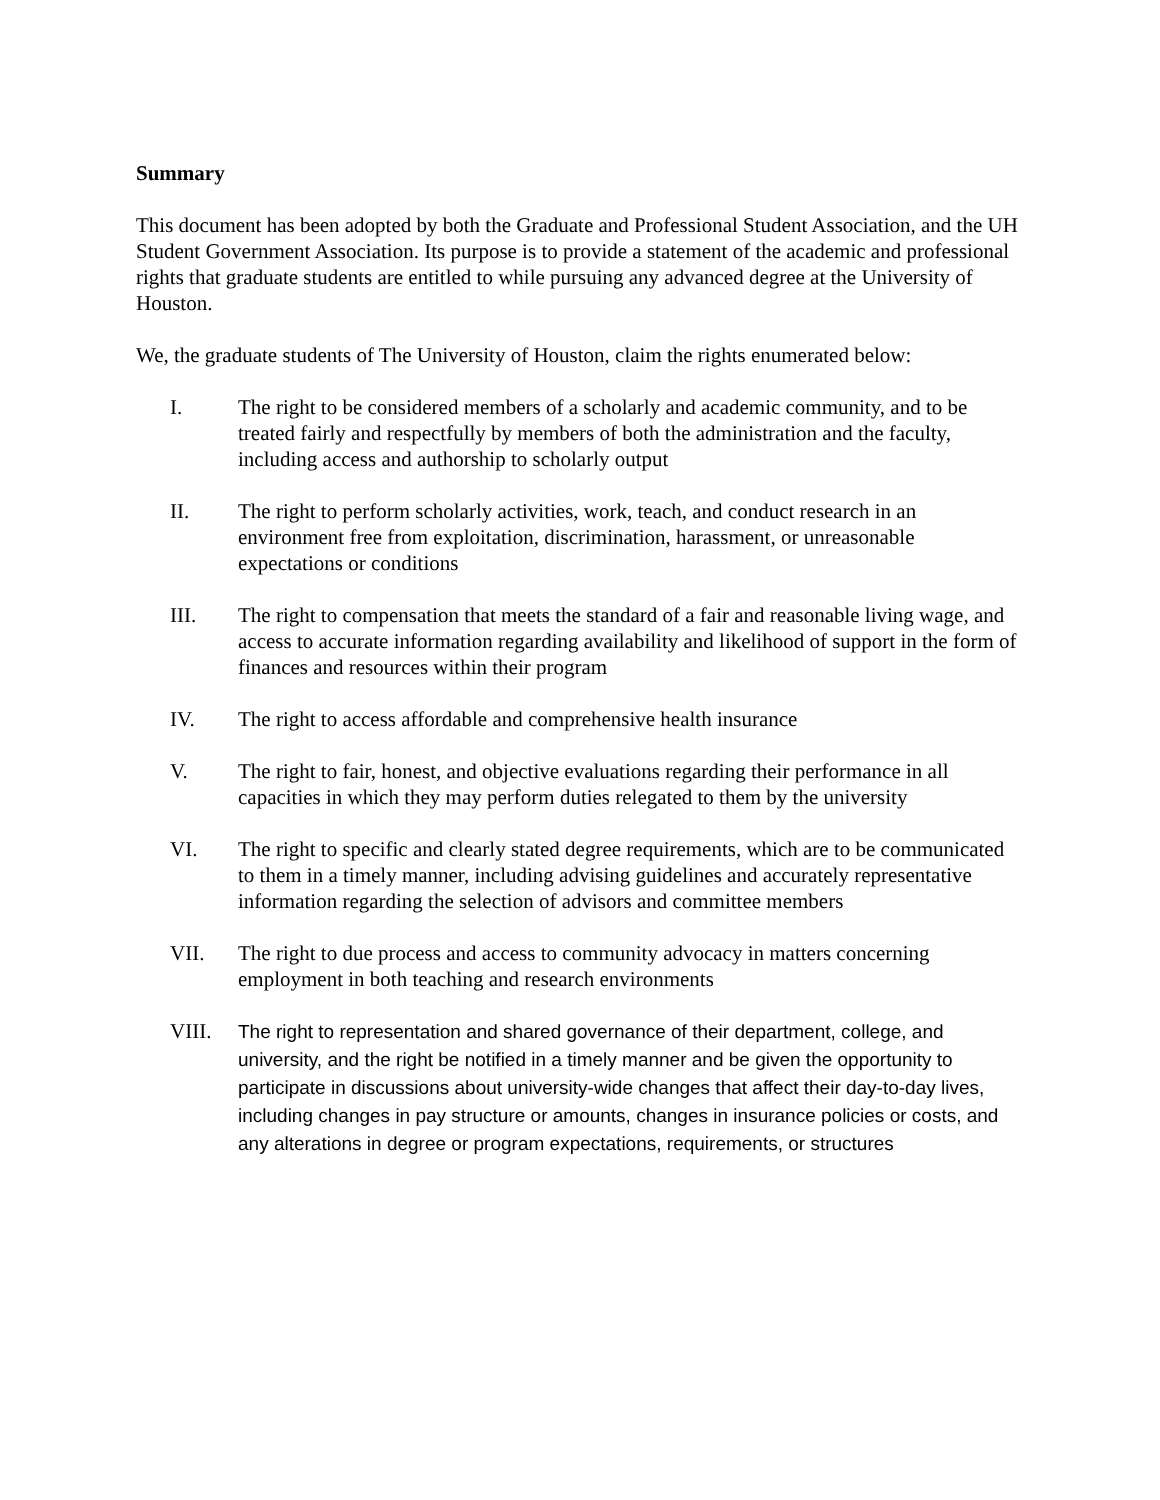Summary
This document has been adopted by both the Graduate and Professional Student Association, and the UH Student Government Association. Its purpose is to provide a statement of the academic and professional rights that graduate students are entitled to while pursuing any advanced degree at the University of Houston.
We, the graduate students of The University of Houston, claim the rights enumerated below:
I. The right to be considered members of a scholarly and academic community, and to be treated fairly and respectfully by members of both the administration and the faculty, including access and authorship to scholarly output
II. The right to perform scholarly activities, work, teach, and conduct research in an environment free from exploitation, discrimination, harassment, or unreasonable expectations or conditions
III. The right to compensation that meets the standard of a fair and reasonable living wage, and access to accurate information regarding availability and likelihood of support in the form of finances and resources within their program
IV. The right to access affordable and comprehensive health insurance
V. The right to fair, honest, and objective evaluations regarding their performance in all capacities in which they may perform duties relegated to them by the university
VI. The right to specific and clearly stated degree requirements, which are to be communicated to them in a timely manner, including advising guidelines and accurately representative information regarding the selection of advisors and committee members
VII. The right to due process and access to community advocacy in matters concerning employment in both teaching and research environments
VIII.
The right to representation and shared governance of their department, college, and university, and the right be notified in a timely manner and be given the opportunity to participate in discussions about university-wide changes that affect their day-to-day lives, including changes in pay structure or amounts, changes in insurance policies or costs, and any alterations in degree or program expectations, requirements, or structures